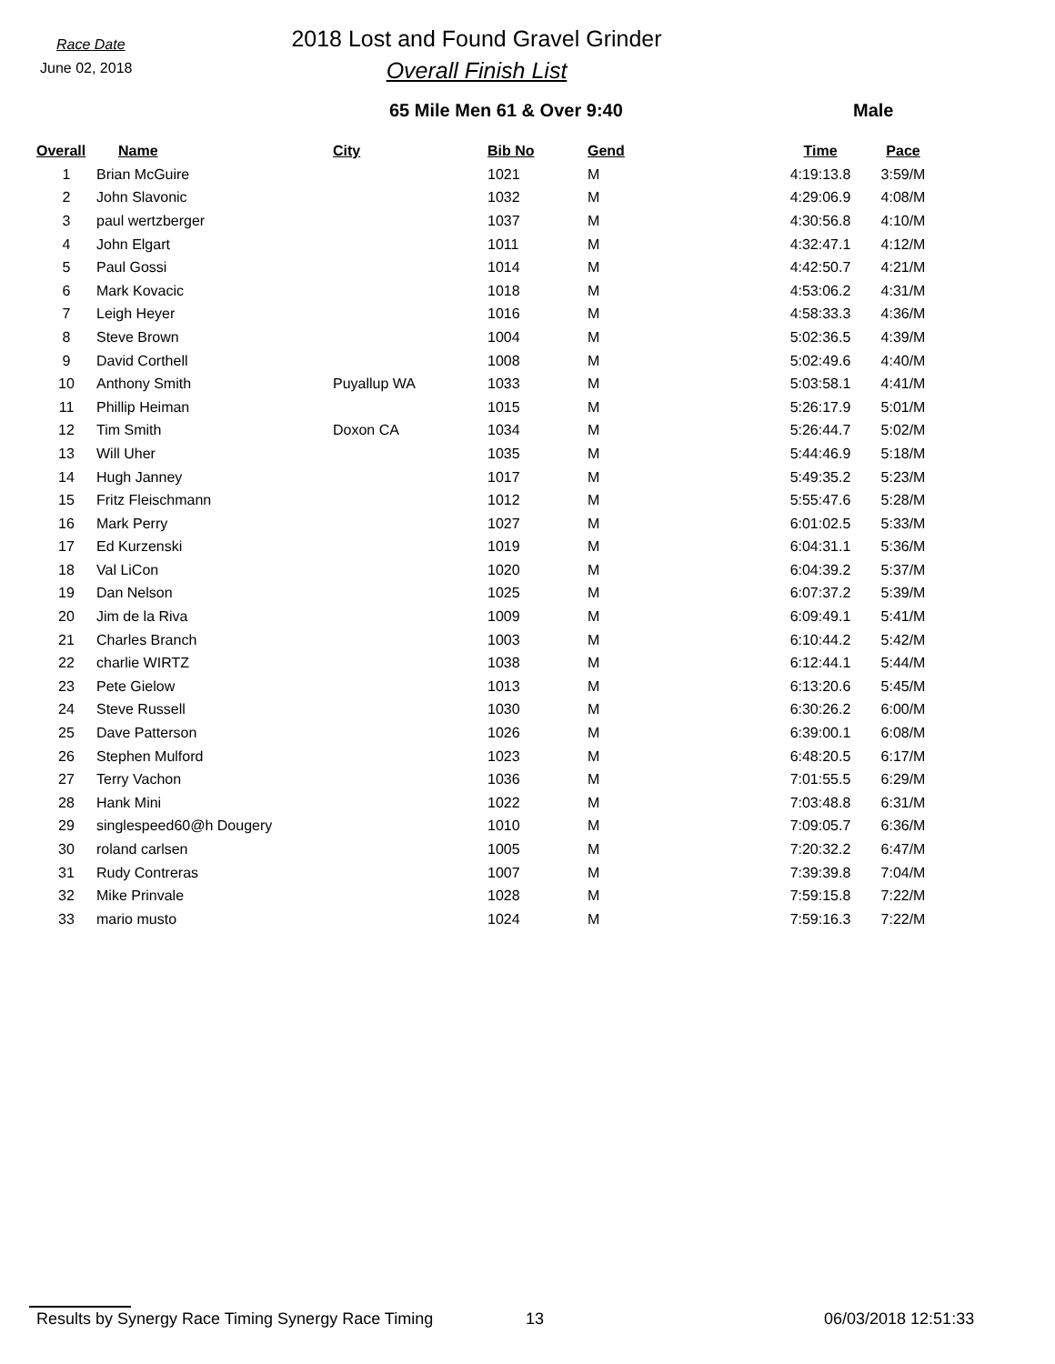Race Date
June 02, 2018
2018 Lost and Found Gravel Grinder
Overall Finish List
65 Mile Men 61 & Over 9:40 Male
| Overall | Name | City | Bib No | Gend | Time | Pace |
| --- | --- | --- | --- | --- | --- | --- |
| 1 | Brian McGuire | | 1021 | M | 4:19:13.8 | 3:59/M |
| 2 | John Slavonic | | 1032 | M | 4:29:06.9 | 4:08/M |
| 3 | paul wertzberger | | 1037 | M | 4:30:56.8 | 4:10/M |
| 4 | John Elgart | | 1011 | M | 4:32:47.1 | 4:12/M |
| 5 | Paul Gossi | | 1014 | M | 4:42:50.7 | 4:21/M |
| 6 | Mark Kovacic | | 1018 | M | 4:53:06.2 | 4:31/M |
| 7 | Leigh Heyer | | 1016 | M | 4:58:33.3 | 4:36/M |
| 8 | Steve Brown | | 1004 | M | 5:02:36.5 | 4:39/M |
| 9 | David Corthell | | 1008 | M | 5:02:49.6 | 4:40/M |
| 10 | Anthony Smith | Puyallup WA | 1033 | M | 5:03:58.1 | 4:41/M |
| 11 | Phillip Heiman | | 1015 | M | 5:26:17.9 | 5:01/M |
| 12 | Tim Smith | Doxon CA | 1034 | M | 5:26:44.7 | 5:02/M |
| 13 | Will Uher | | 1035 | M | 5:44:46.9 | 5:18/M |
| 14 | Hugh Janney | | 1017 | M | 5:49:35.2 | 5:23/M |
| 15 | Fritz Fleischmann | | 1012 | M | 5:55:47.6 | 5:28/M |
| 16 | Mark Perry | | 1027 | M | 6:01:02.5 | 5:33/M |
| 17 | Ed Kurzenski | | 1019 | M | 6:04:31.1 | 5:36/M |
| 18 | Val LiCon | | 1020 | M | 6:04:39.2 | 5:37/M |
| 19 | Dan Nelson | | 1025 | M | 6:07:37.2 | 5:39/M |
| 20 | Jim de la Riva | | 1009 | M | 6:09:49.1 | 5:41/M |
| 21 | Charles Branch | | 1003 | M | 6:10:44.2 | 5:42/M |
| 22 | charlie WIRTZ | | 1038 | M | 6:12:44.1 | 5:44/M |
| 23 | Pete Gielow | | 1013 | M | 6:13:20.6 | 5:45/M |
| 24 | Steve Russell | | 1030 | M | 6:30:26.2 | 6:00/M |
| 25 | Dave Patterson | | 1026 | M | 6:39:00.1 | 6:08/M |
| 26 | Stephen Mulford | | 1023 | M | 6:48:20.5 | 6:17/M |
| 27 | Terry Vachon | | 1036 | M | 7:01:55.5 | 6:29/M |
| 28 | Hank Mini | | 1022 | M | 7:03:48.8 | 6:31/M |
| 29 | singlespeed60@h Dougery | | 1010 | M | 7:09:05.7 | 6:36/M |
| 30 | roland carlsen | | 1005 | M | 7:20:32.2 | 6:47/M |
| 31 | Rudy Contreras | | 1007 | M | 7:39:39.8 | 7:04/M |
| 32 | Mike Prinvale | | 1028 | M | 7:59:15.8 | 7:22/M |
| 33 | mario musto | | 1024 | M | 7:59:16.3 | 7:22/M |
Results by Synergy Race Timing Synergy Race Timing
13 06/03/2018 12:51:33